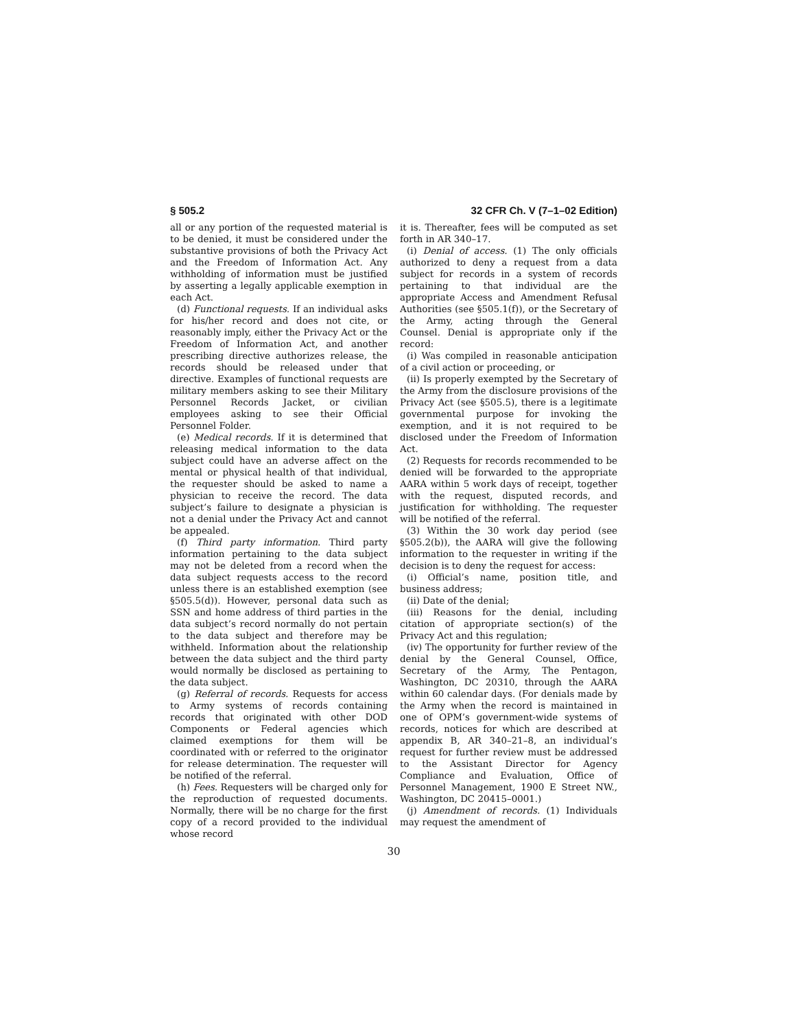§ 505.2 32 CFR Ch. V (7–1–02 Edition)
all or any portion of the requested material is to be denied, it must be considered under the substantive provisions of both the Privacy Act and the Freedom of Information Act. Any withholding of information must be justified by asserting a legally applicable exemption in each Act.
(d) Functional requests. If an individual asks for his/her record and does not cite, or reasonably imply, either the Privacy Act or the Freedom of Information Act, and another prescribing directive authorizes release, the records should be released under that directive. Examples of functional requests are military members asking to see their Military Personnel Records Jacket, or civilian employees asking to see their Official Personnel Folder.
(e) Medical records. If it is determined that releasing medical information to the data subject could have an adverse affect on the mental or physical health of that individual, the requester should be asked to name a physician to receive the record. The data subject’s failure to designate a physician is not a denial under the Privacy Act and cannot be appealed.
(f) Third party information. Third party information pertaining to the data subject may not be deleted from a record when the data subject requests access to the record unless there is an established exemption (see §505.5(d)). However, personal data such as SSN and home address of third parties in the data subject’s record normally do not pertain to the data subject and therefore may be withheld. Information about the relationship between the data subject and the third party would normally be disclosed as pertaining to the data subject.
(g) Referral of records. Requests for access to Army systems of records containing records that originated with other DOD Components or Federal agencies which claimed exemptions for them will be coordinated with or referred to the originator for release determination. The requester will be notified of the referral.
(h) Fees. Requesters will be charged only for the reproduction of requested documents. Normally, there will be no charge for the first copy of a record provided to the individual whose record
it is. Thereafter, fees will be computed as set forth in AR 340–17.
(i) Denial of access. (1) The only officials authorized to deny a request from a data subject for records in a system of records pertaining to that individual are the appropriate Access and Amendment Refusal Authorities (see §505.1(f)), or the Secretary of the Army, acting through the General Counsel. Denial is appropriate only if the record:
(i) Was compiled in reasonable anticipation of a civil action or proceeding, or
(ii) Is properly exempted by the Secretary of the Army from the disclosure provisions of the Privacy Act (see §505.5), there is a legitimate governmental purpose for invoking the exemption, and it is not required to be disclosed under the Freedom of Information Act.
(2) Requests for records recommended to be denied will be forwarded to the appropriate AARA within 5 work days of receipt, together with the request, disputed records, and justification for withholding. The requester will be notified of the referral.
(3) Within the 30 work day period (see §505.2(b)), the AARA will give the following information to the requester in writing if the decision is to deny the request for access:
(i) Official’s name, position title, and business address;
(ii) Date of the denial;
(iii) Reasons for the denial, including citation of appropriate section(s) of the Privacy Act and this regulation;
(iv) The opportunity for further review of the denial by the General Counsel, Office, Secretary of the Army, The Pentagon, Washington, DC 20310, through the AARA within 60 calendar days. (For denials made by the Army when the record is maintained in one of OPM’s government-wide systems of records, notices for which are described at appendix B, AR 340–21–8, an individual’s request for further review must be addressed to the Assistant Director for Agency Compliance and Evaluation, Office of Personnel Management, 1900 E Street NW., Washington, DC 20415–0001.)
(j) Amendment of records. (1) Individuals may request the amendment of
30